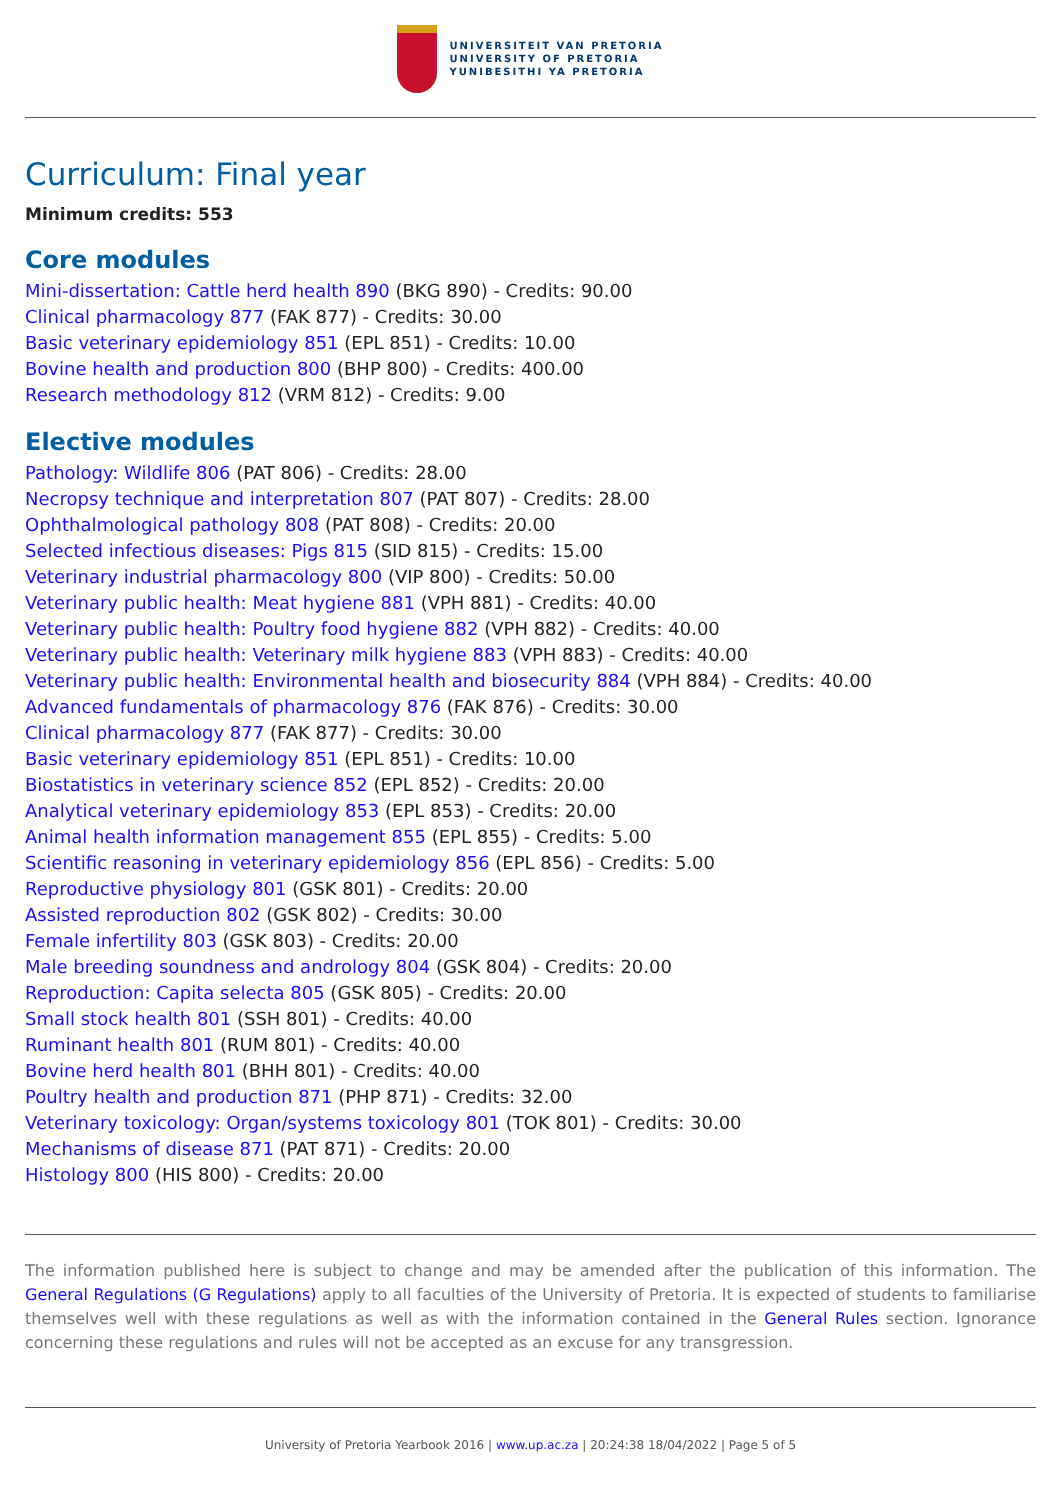UNIVERSITEIT VAN PRETORIA
UNIVERSITY OF PRETORIA
YUNIBESITHI YA PRETORIA
Curriculum: Final year
Minimum credits: 553
Core modules
Mini-dissertation: Cattle herd health 890 (BKG 890) - Credits: 90.00
Clinical pharmacology 877 (FAK 877) - Credits: 30.00
Basic veterinary epidemiology 851 (EPL 851) - Credits: 10.00
Bovine health and production 800 (BHP 800) - Credits: 400.00
Research methodology 812 (VRM 812) - Credits: 9.00
Elective modules
Pathology: Wildlife 806 (PAT 806) - Credits: 28.00
Necropsy technique and interpretation 807 (PAT 807) - Credits: 28.00
Ophthalmological pathology 808 (PAT 808) - Credits: 20.00
Selected infectious diseases: Pigs 815 (SID 815) - Credits: 15.00
Veterinary industrial pharmacology 800 (VIP 800) - Credits: 50.00
Veterinary public health: Meat hygiene 881 (VPH 881) - Credits: 40.00
Veterinary public health: Poultry food hygiene 882 (VPH 882) - Credits: 40.00
Veterinary public health: Veterinary milk hygiene 883 (VPH 883) - Credits: 40.00
Veterinary public health: Environmental health and biosecurity 884 (VPH 884) - Credits: 40.00
Advanced fundamentals of pharmacology 876 (FAK 876) - Credits: 30.00
Clinical pharmacology 877 (FAK 877) - Credits: 30.00
Basic veterinary epidemiology 851 (EPL 851) - Credits: 10.00
Biostatistics in veterinary science 852 (EPL 852) - Credits: 20.00
Analytical veterinary epidemiology 853 (EPL 853) - Credits: 20.00
Animal health information management 855 (EPL 855) - Credits: 5.00
Scientific reasoning in veterinary epidemiology 856 (EPL 856) - Credits: 5.00
Reproductive physiology 801 (GSK 801) - Credits: 20.00
Assisted reproduction 802 (GSK 802) - Credits: 30.00
Female infertility 803 (GSK 803) - Credits: 20.00
Male breeding soundness and andrology 804 (GSK 804) - Credits: 20.00
Reproduction: Capita selecta 805 (GSK 805) - Credits: 20.00
Small stock health 801 (SSH 801) - Credits: 40.00
Ruminant health 801 (RUM 801) - Credits: 40.00
Bovine herd health 801 (BHH 801) - Credits: 40.00
Poultry health and production 871 (PHP 871) - Credits: 32.00
Veterinary toxicology: Organ/systems toxicology 801 (TOK 801) - Credits: 30.00
Mechanisms of disease 871 (PAT 871) - Credits: 20.00
Histology 800 (HIS 800) - Credits: 20.00
The information published here is subject to change and may be amended after the publication of this information. The General Regulations (G Regulations) apply to all faculties of the University of Pretoria. It is expected of students to familiarise themselves well with these regulations as well as with the information contained in the General Rules section. Ignorance concerning these regulations and rules will not be accepted as an excuse for any transgression.
University of Pretoria Yearbook 2016 | www.up.ac.za | 20:24:38 18/04/2022 | Page 5 of 5